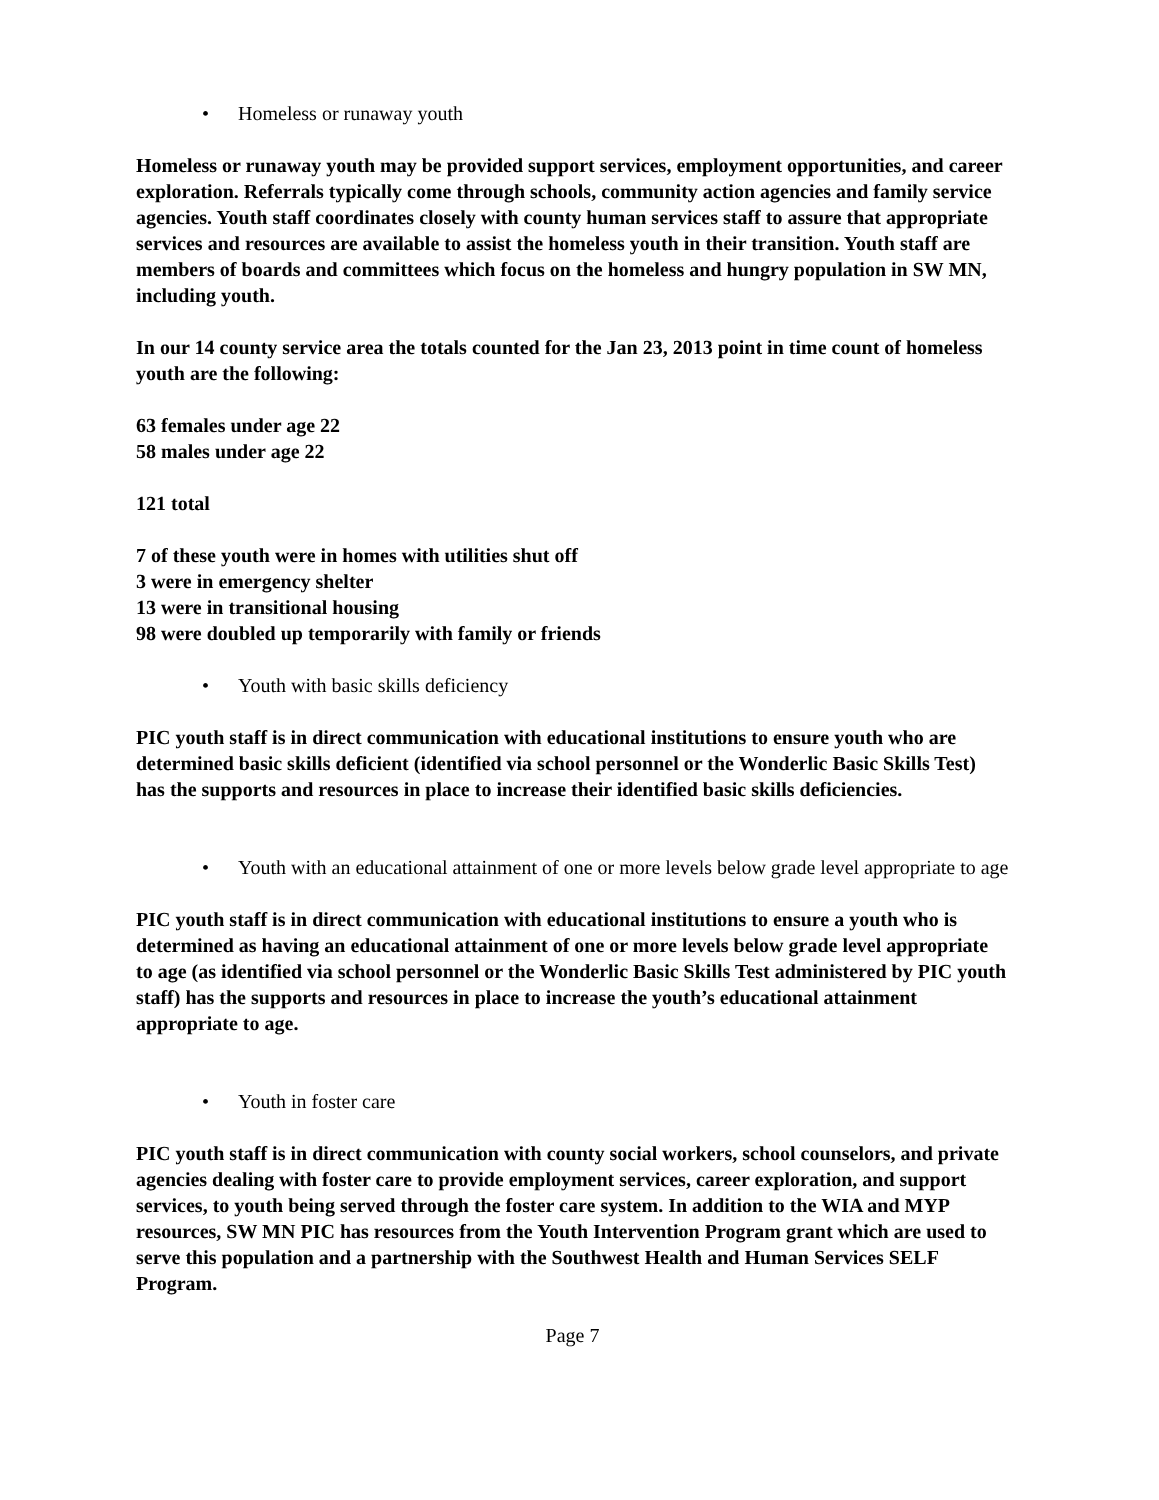• Homeless or runaway youth
Homeless or runaway youth may be provided support services, employment opportunities, and career exploration. Referrals typically come through schools, community action agencies and family service agencies. Youth staff coordinates closely with county human services staff to assure that appropriate services and resources are available to assist the homeless youth in their transition. Youth staff are members of boards and committees which focus on the homeless and hungry population in SW MN, including youth.
In our 14 county service area the totals counted for the Jan 23, 2013 point in time count of homeless youth are the following:
63 females under age 22
58 males under age 22
121 total
7 of these youth were in homes with utilities shut off
3 were in emergency shelter
13 were in transitional housing
98 were doubled up temporarily with family or friends
• Youth with basic skills deficiency
PIC youth staff is in direct communication with educational institutions to ensure youth who are determined basic skills deficient (identified via school personnel or the Wonderlic Basic Skills Test) has the supports and resources in place to increase their identified basic skills deficiencies.
• Youth with an educational attainment of one or more levels below grade level appropriate to age
PIC youth staff is in direct communication with educational institutions to ensure a youth who is determined as having an educational attainment of one or more levels below grade level appropriate to age (as identified via school personnel or the Wonderlic Basic Skills Test administered by PIC youth staff) has the supports and resources in place to increase the youth’s educational attainment appropriate to age.
• Youth in foster care
PIC youth staff is in direct communication with county social workers, school counselors, and private agencies dealing with foster care to provide employment services, career exploration, and support services, to youth being served through the foster care system. In addition to the WIA and MYP resources, SW MN PIC has resources from the Youth Intervention Program grant which are used to serve this population and a partnership with the Southwest Health and Human Services SELF Program.
Page 7